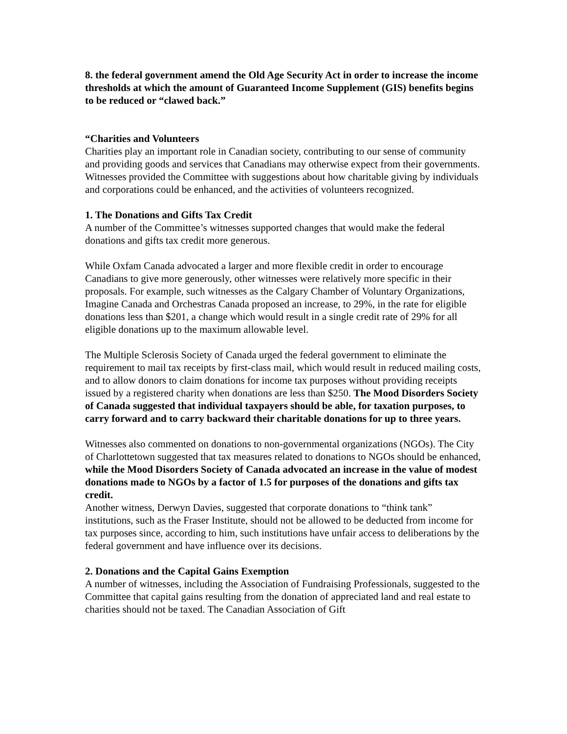8. the federal government amend the Old Age Security Act in order to increase the income thresholds at which the amount of Guaranteed Income Supplement (GIS) benefits begins to be reduced or “clawed back.”
“Charities and Volunteers
Charities play an important role in Canadian society, contributing to our sense of community and providing goods and services that Canadians may otherwise expect from their governments. Witnesses provided the Committee with suggestions about how charitable giving by individuals and corporations could be enhanced, and the activities of volunteers recognized.
1. The Donations and Gifts Tax Credit
A number of the Committee’s witnesses supported changes that would make the federal donations and gifts tax credit more generous.
While Oxfam Canada advocated a larger and more flexible credit in order to encourage Canadians to give more generously, other witnesses were relatively more specific in their proposals. For example, such witnesses as the Calgary Chamber of Voluntary Organizations, Imagine Canada and Orchestras Canada proposed an increase, to 29%, in the rate for eligible donations less than $201, a change which would result in a single credit rate of 29% for all eligible donations up to the maximum allowable level.
The Multiple Sclerosis Society of Canada urged the federal government to eliminate the requirement to mail tax receipts by first-class mail, which would result in reduced mailing costs, and to allow donors to claim donations for income tax purposes without providing receipts issued by a registered charity when donations are less than $250. The Mood Disorders Society of Canada suggested that individual taxpayers should be able, for taxation purposes, to carry forward and to carry backward their charitable donations for up to three years.
Witnesses also commented on donations to non-governmental organizations (NGOs). The City of Charlottetown suggested that tax measures related to donations to NGOs should be enhanced, while the Mood Disorders Society of Canada advocated an increase in the value of modest donations made to NGOs by a factor of 1.5 for purposes of the donations and gifts tax credit.
Another witness, Derwyn Davies, suggested that corporate donations to “think tank” institutions, such as the Fraser Institute, should not be allowed to be deducted from income for tax purposes since, according to him, such institutions have unfair access to deliberations by the federal government and have influence over its decisions.
2. Donations and the Capital Gains Exemption
A number of witnesses, including the Association of Fundraising Professionals, suggested to the Committee that capital gains resulting from the donation of appreciated land and real estate to charities should not be taxed. The Canadian Association of Gift